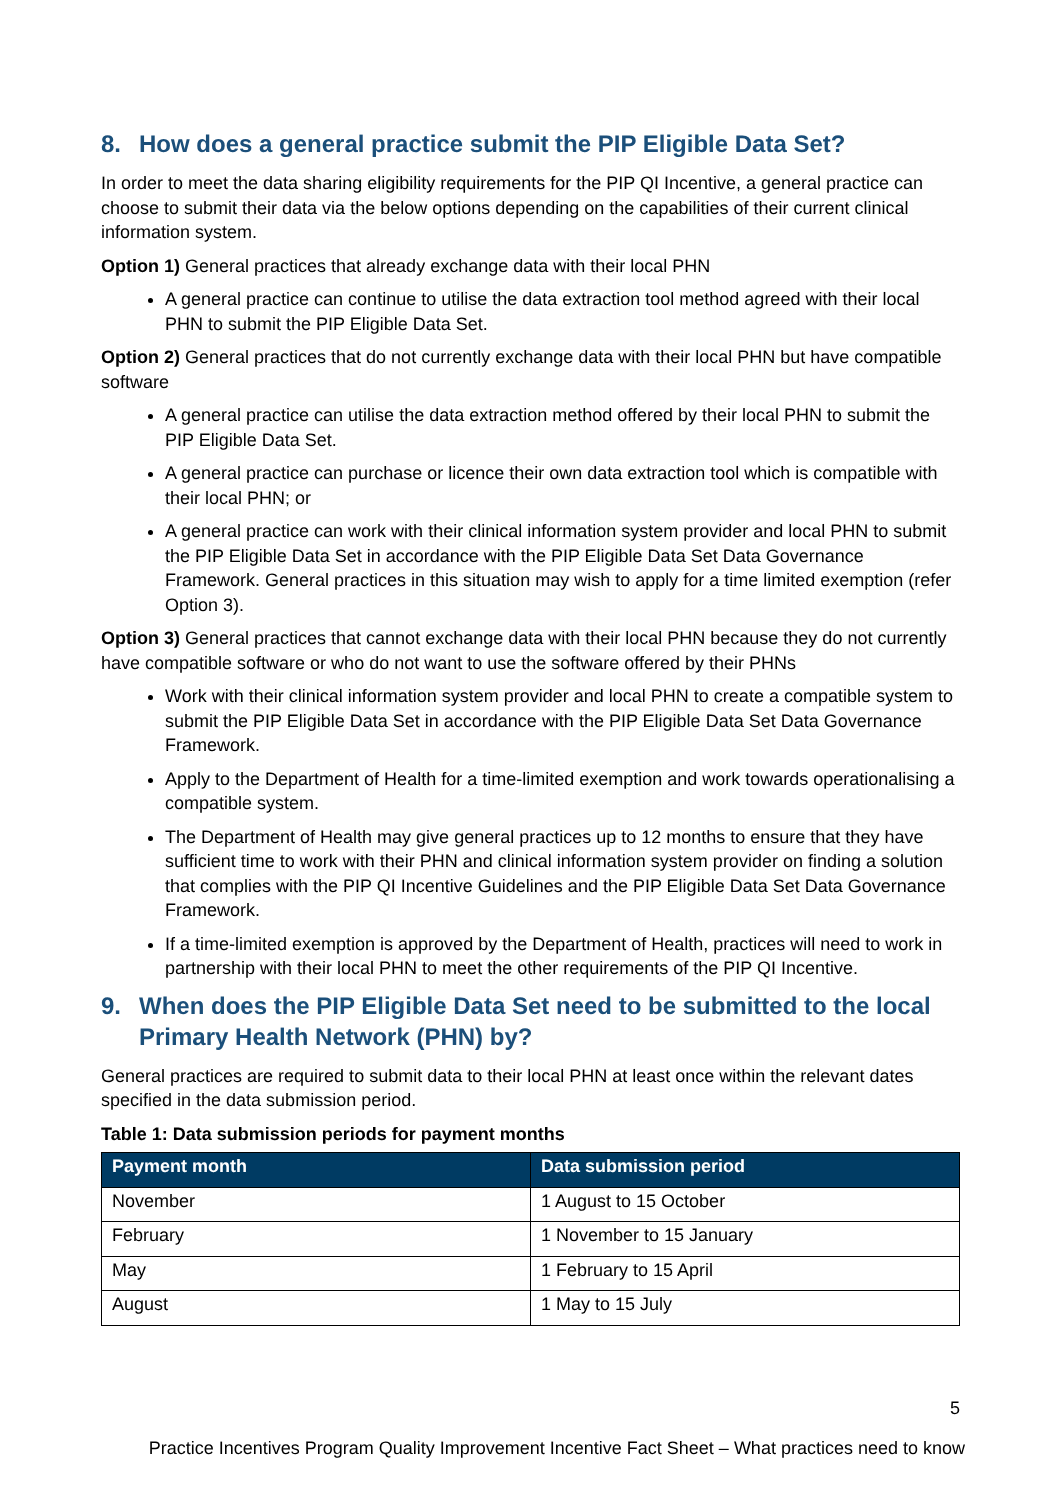8. How does a general practice submit the PIP Eligible Data Set?
In order to meet the data sharing eligibility requirements for the PIP QI Incentive, a general practice can choose to submit their data via the below options depending on the capabilities of their current clinical information system.
Option 1) General practices that already exchange data with their local PHN
A general practice can continue to utilise the data extraction tool method agreed with their local PHN to submit the PIP Eligible Data Set.
Option 2) General practices that do not currently exchange data with their local PHN but have compatible software
A general practice can utilise the data extraction method offered by their local PHN to submit the PIP Eligible Data Set.
A general practice can purchase or licence their own data extraction tool which is compatible with their local PHN; or
A general practice can work with their clinical information system provider and local PHN to submit the PIP Eligible Data Set in accordance with the PIP Eligible Data Set Data Governance Framework. General practices in this situation may wish to apply for a time limited exemption (refer Option 3).
Option 3) General practices that cannot exchange data with their local PHN because they do not currently have compatible software or who do not want to use the software offered by their PHNs
Work with their clinical information system provider and local PHN to create a compatible system to submit the PIP Eligible Data Set in accordance with the PIP Eligible Data Set Data Governance Framework.
Apply to the Department of Health for a time-limited exemption and work towards operationalising a compatible system.
The Department of Health may give general practices up to 12 months to ensure that they have sufficient time to work with their PHN and clinical information system provider on finding a solution that complies with the PIP QI Incentive Guidelines and the PIP Eligible Data Set Data Governance Framework.
If a time-limited exemption is approved by the Department of Health, practices will need to work in partnership with their local PHN to meet the other requirements of the PIP QI Incentive.
9. When does the PIP Eligible Data Set need to be submitted to the local Primary Health Network (PHN) by?
General practices are required to submit data to their local PHN at least once within the relevant dates specified in the data submission period.
Table 1: Data submission periods for payment months
| Payment month | Data submission period |
| --- | --- |
| November | 1 August to 15 October |
| February | 1 November to 15 January |
| May | 1 February to 15 April |
| August | 1 May to 15 July |
5
Practice Incentives Program Quality Improvement Incentive Fact Sheet – What practices need to know